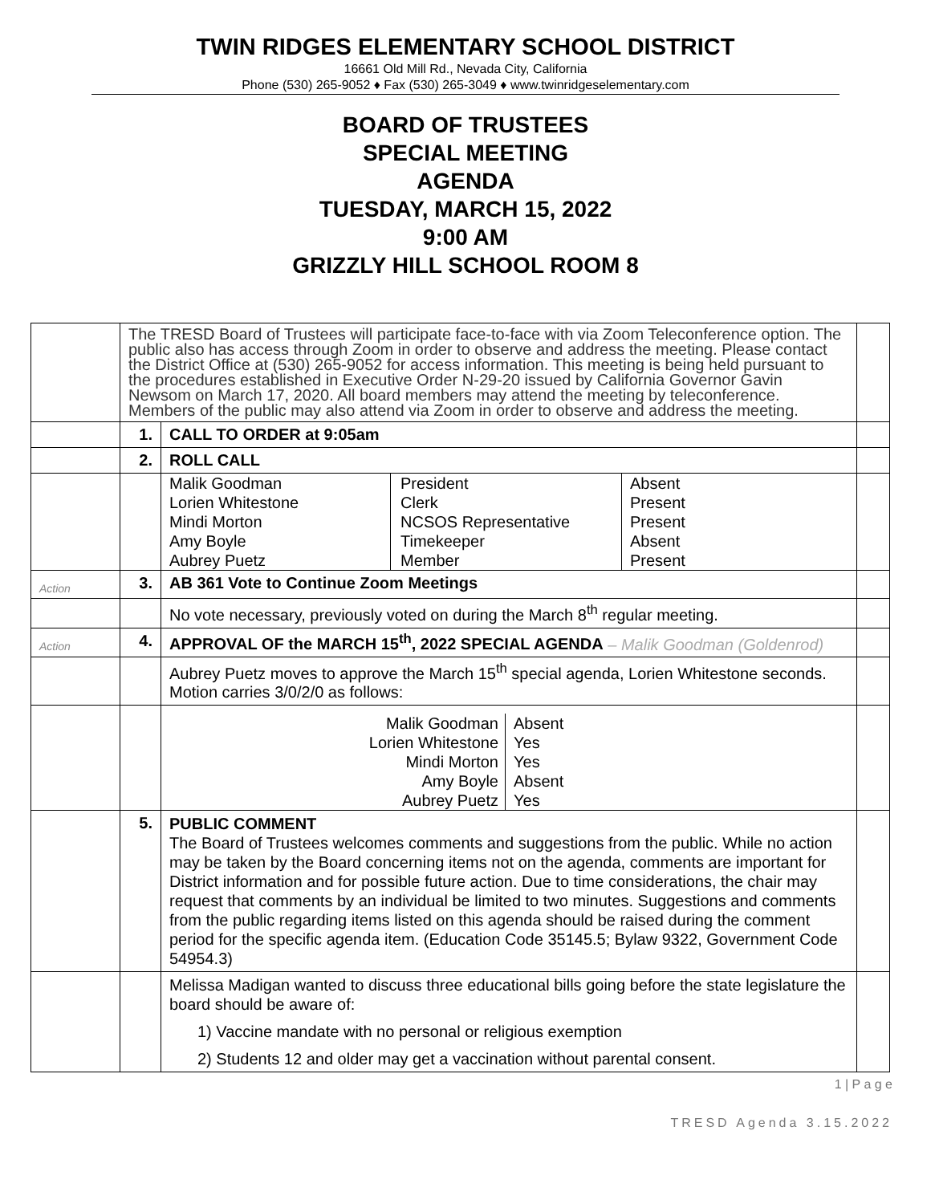TWIN RIDGES ELEMENTARY SCHOOL DISTRICT
16661 Old Mill Rd., Nevada City, California
Phone (530) 265-9052 ♦ Fax (530) 265-3049 ♦ www.twinridgeselementary.com
BOARD OF TRUSTEES
SPECIAL MEETING
AGENDA
TUESDAY, MARCH 15, 2022
9:00 AM
GRIZZLY HILL SCHOOL ROOM 8
| | The TRESD Board of Trustees will participate face-to-face with via Zoom Teleconference option. The public also has access through Zoom in order to observe and address the meeting. Please contact the District Office at (530) 265-9052 for access information. This meeting is being held pursuant to the procedures established in Executive Order N-29-20 issued by California Governor Gavin Newsom on March 17, 2020. All board members may attend the meeting by teleconference. Members of the public may also attend via Zoom in order to observe and address the meeting. | | |
| | 1. | CALL TO ORDER at 9:05am | |
| | 2. | ROLL CALL | |
| | | / Malik Goodman Lorien Whitestone Mindi Morton Amy Boyle Aubrey Puetz / President Clerk NCSOS Representative Timekeeper Member / Absent Present Present Absent Present / | |
| Action | 3. | AB 361 Vote to Continue Zoom Meetings | |
| | | No vote necessary, previously voted on during the March 8<sup>th</sup> regular meeting. | |
| Action | 4. | APPROVAL OF the MARCH 15<sup>th</sup>, 2022 SPECIAL AGENDA – Malik Goodman (Goldenrod) | |
| | | Aubrey Puetz moves to approve the March 15<sup>th</sup> special agenda, Lorien Whitestone seconds. Motion carries 3/0/2/0 as follows: | |
| | | / Malik Goodman Lorien Whitestone Mindi Morton Amy Boyle Aubrey Puetz / Absent Yes Yes Absent Yes / | |
| | 5. | PUBLIC COMMENT The Board of Trustees welcomes comments and suggestions from the public. While no action may be taken by the Board concerning items not on the agenda, comments are important for District information and for possible future action. Due to time considerations, the chair may request that comments by an individual be limited to two minutes. Suggestions and comments from the public regarding items listed on this agenda should be raised during the comment period for the specific agenda item. (Education Code 35145.5; Bylaw 9322, Government Code 54954.3) | |
| | | Melissa Madigan wanted to discuss three educational bills going before the state legislature the board should be aware of: 1) Vaccine mandate with no personal or religious exemption 2) Students 12 and older may get a vaccination without parental consent. | |
1 | P a g e
TRESD Agenda 3.15.2022